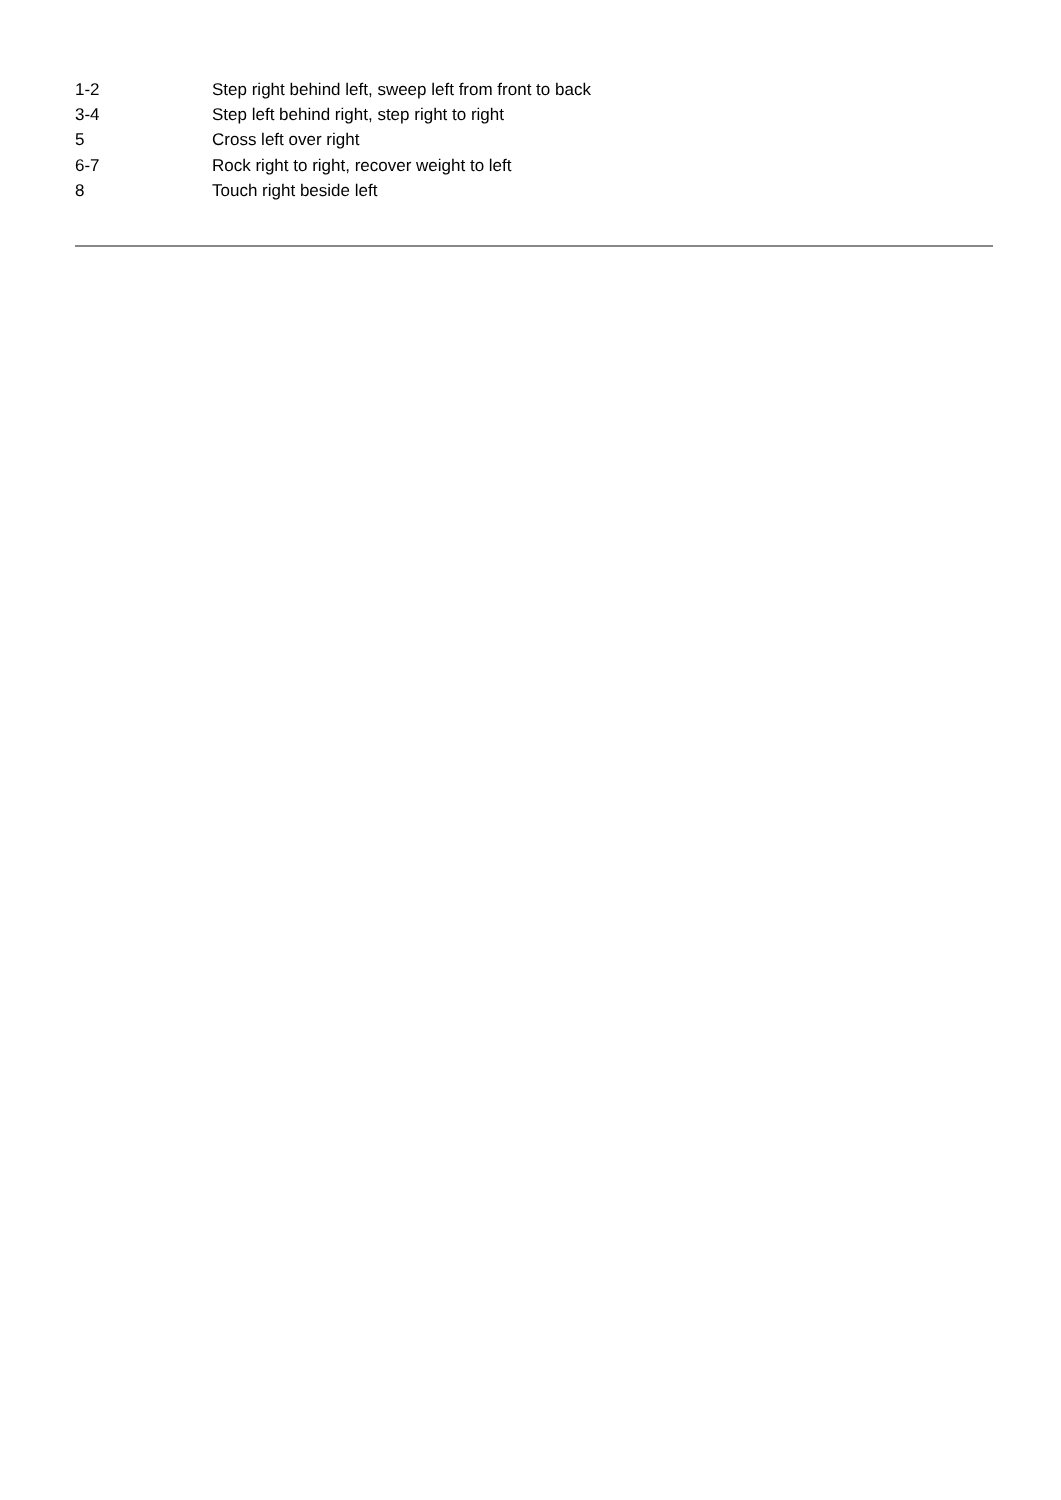| 1-2 | Step right behind left, sweep left from front to back |
| 3-4 | Step left behind right, step right to right |
| 5 | Cross left over right |
| 6-7 | Rock right to right, recover weight to left |
| 8 | Touch right beside left |